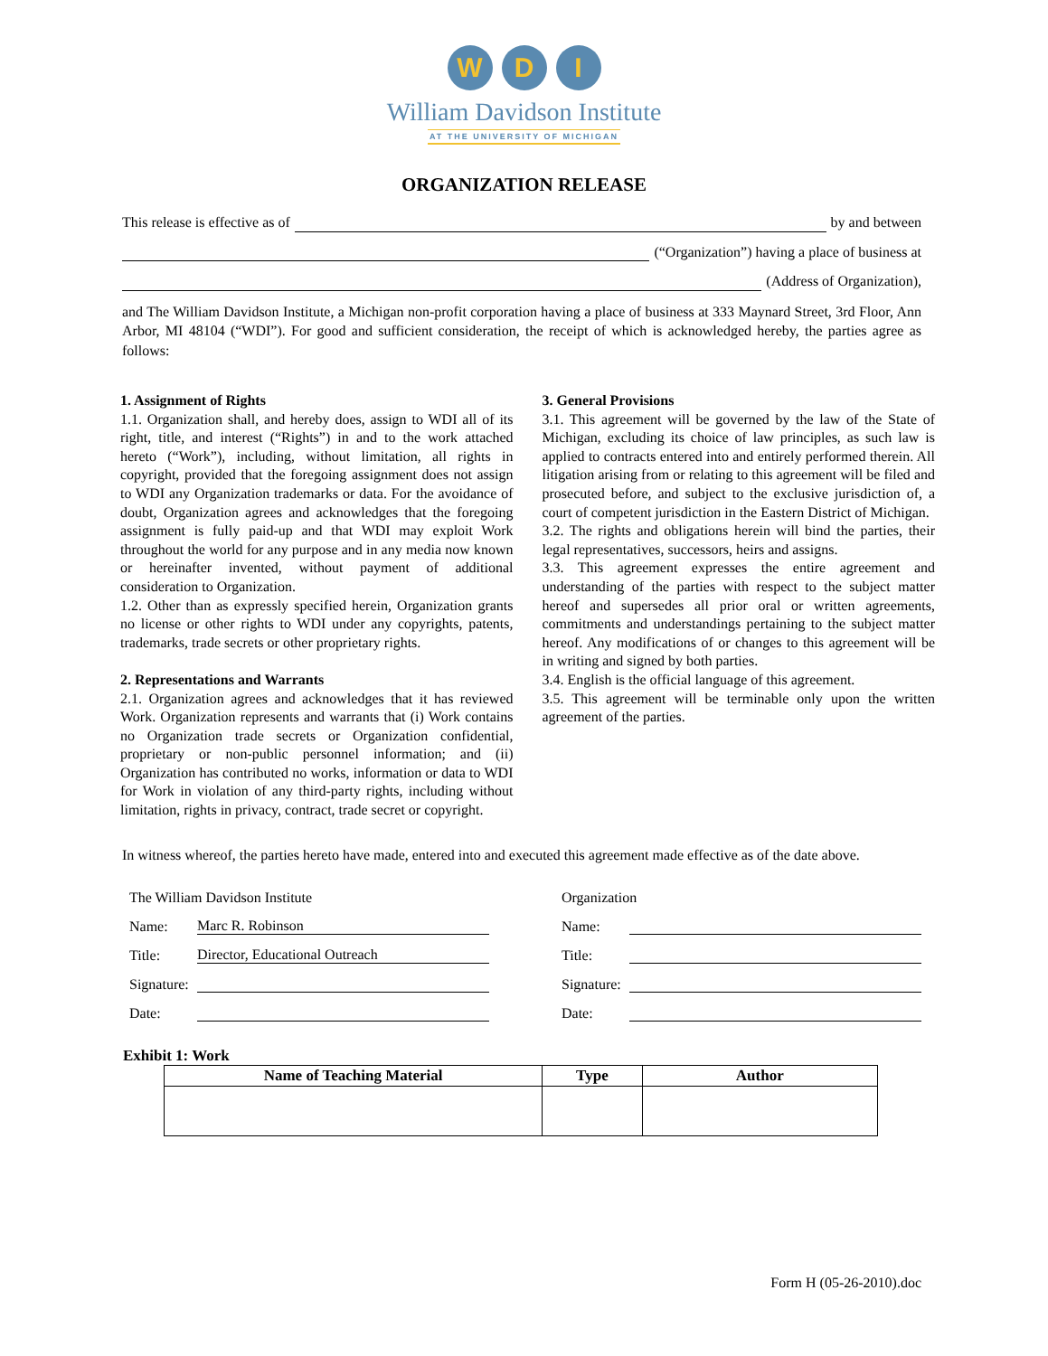W D I
William Davidson Institute
AT THE UNIVERSITY OF MICHIGAN
ORGANIZATION RELEASE
This release is effective as of by and between
(“Organization”) having a place of business at
(Address of Organization),
and The William Davidson Institute, a Michigan non-profit corporation having a place of business at 333 Maynard Street, 3rd Floor, Ann Arbor, MI 48104 (“WDI”). For good and sufficient consideration, the receipt of which is acknowledged hereby, the parties agree as follows:
1. Assignment of Rights
1.1. Organization shall, and hereby does, assign to WDI all of its right, title, and interest (“Rights”) in and to the work attached hereto (“Work”), including, without limitation, all rights in copyright, provided that the foregoing assignment does not assign to WDI any Organization trademarks or data. For the avoidance of doubt, Organization agrees and acknowledges that the foregoing assignment is fully paid-up and that WDI may exploit Work throughout the world for any purpose and in any media now known or hereinafter invented, without payment of additional consideration to Organization.
1.2. Other than as expressly specified herein, Organization grants no license or other rights to WDI under any copyrights, patents, trademarks, trade secrets or other proprietary rights.
2. Representations and Warrants
2.1. Organization agrees and acknowledges that it has reviewed Work. Organization represents and warrants that (i) Work contains no Organization trade secrets or Organization confidential, proprietary or non-public personnel information; and (ii) Organization has contributed no works, information or data to WDI for Work in violation of any third-party rights, including without limitation, rights in privacy, contract, trade secret or copyright.
3. General Provisions
3.1. This agreement will be governed by the law of the State of Michigan, excluding its choice of law principles, as such law is applied to contracts entered into and entirely performed therein. All litigation arising from or relating to this agreement will be filed and prosecuted before, and subject to the exclusive jurisdiction of, a court of competent jurisdiction in the Eastern District of Michigan.
3.2. The rights and obligations herein will bind the parties, their legal representatives, successors, heirs and assigns.
3.3. This agreement expresses the entire agreement and understanding of the parties with respect to the subject matter hereof and supersedes all prior oral or written agreements, commitments and understandings pertaining to the subject matter hereof. Any modifications of or changes to this agreement will be in writing and signed by both parties.
3.4. English is the official language of this agreement.
3.5. This agreement will be terminable only upon the written agreement of the parties.
In witness whereof, the parties hereto have made, entered into and executed this agreement made effective as of the date above.
The William Davidson Institute
Name: Marc R. Robinson
Title: Director, Educational Outreach
Signature:
Date:
Organization
Name:
Title:
Signature:
Date:
Exhibit 1: Work
| Name of Teaching Material | Type | Author |
| --- | --- | --- |
Form H (05-26-2010).doc